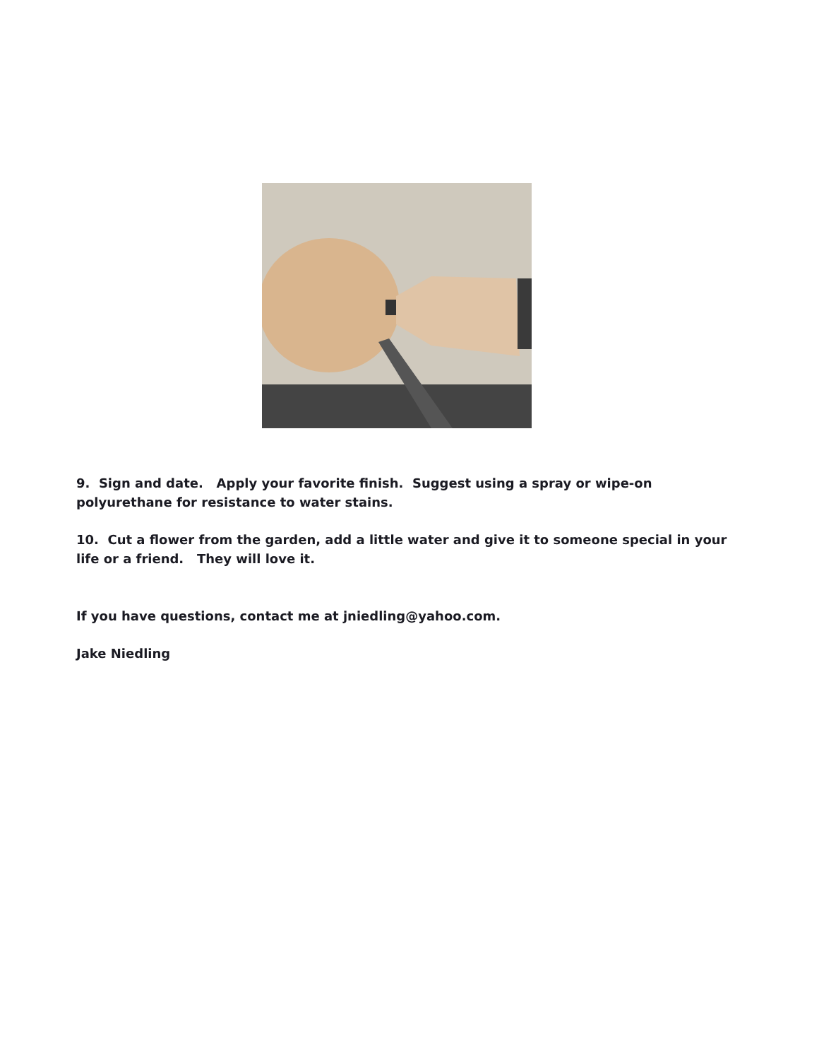9. Sign and date. Apply your favorite finish. Suggest using a spray or wipe-on
polyurethane for resistance to water stains.
10. Cut a flower from the garden, add a little water and give it to someone special in your
life or a friend. They will love it.
If you have questions, contact me at jniedling@yahoo.com.
Jake Niedling